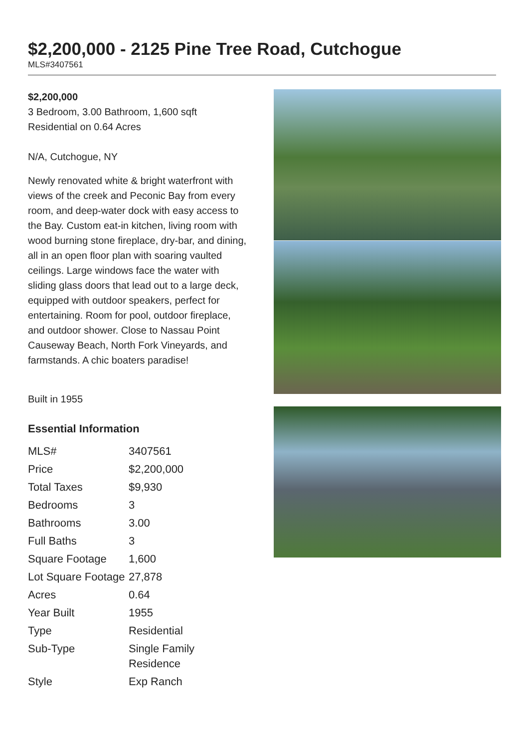$2,200,000 - 2125 Pine Tree Road, Cutchogue
MLS#3407561
$2,200,000
3 Bedroom, 3.00 Bathroom, 1,600 sqft
Residential on 0.64 Acres
N/A, Cutchogue, NY
Newly renovated white & bright waterfront with views of the creek and Peconic Bay from every room, and deep-water dock with easy access to the Bay. Custom eat-in kitchen, living room with wood burning stone fireplace, dry-bar, and dining, all in an open floor plan with soaring vaulted ceilings. Large windows face the water with sliding glass doors that lead out to a large deck, equipped with outdoor speakers, perfect for entertaining. Room for pool, outdoor fireplace, and outdoor shower. Close to Nassau Point Causeway Beach, North Fork Vineyards, and farmstands. A chic boaters paradise!
Built in 1955
Essential Information
| MLS# | 3407561 |
| Price | $2,200,000 |
| Total Taxes | $9,930 |
| Bedrooms | 3 |
| Bathrooms | 3.00 |
| Full Baths | 3 |
| Square Footage | 1,600 |
| Lot Square Footage | 27,878 |
| Acres | 0.64 |
| Year Built | 1955 |
| Type | Residential |
| Sub-Type | Single Family Residence |
| Style | Exp Ranch |